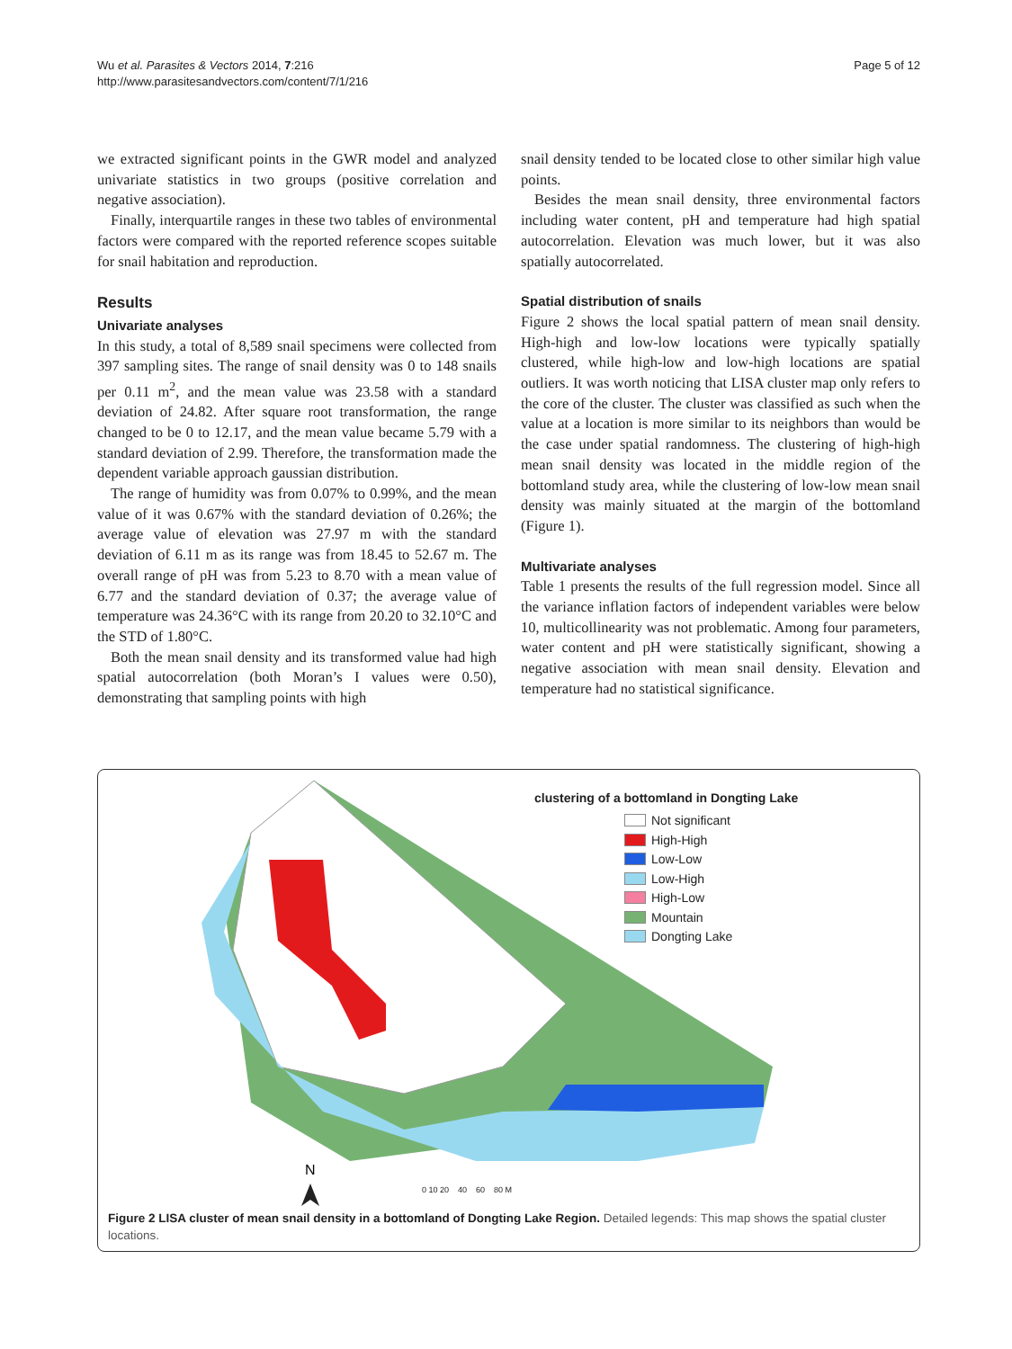Wu et al. Parasites & Vectors 2014, 7:216
http://www.parasitesandvectors.com/content/7/1/216
Page 5 of 12
we extracted significant points in the GWR model and analyzed univariate statistics in two groups (positive correlation and negative association).
Finally, interquartile ranges in these two tables of environmental factors were compared with the reported reference scopes suitable for snail habitation and reproduction.
Results
Univariate analyses
In this study, a total of 8,589 snail specimens were collected from 397 sampling sites. The range of snail density was 0 to 148 snails per 0.11 m<sup>2</sup>, and the mean value was 23.58 with a standard deviation of 24.82. After square root transformation, the range changed to be 0 to 12.17, and the mean value became 5.79 with a standard deviation of 2.99. Therefore, the transformation made the dependent variable approach gaussian distribution.
The range of humidity was from 0.07% to 0.99%, and the mean value of it was 0.67% with the standard deviation of 0.26%; the average value of elevation was 27.97 m with the standard deviation of 6.11 m as its range was from 18.45 to 52.67 m. The overall range of pH was from 5.23 to 8.70 with a mean value of 6.77 and the standard deviation of 0.37; the average value of temperature was 24.36°C with its range from 20.20 to 32.10°C and the STD of 1.80°C.
Both the mean snail density and its transformed value had high spatial autocorrelation (both Moran’s I values were 0.50), demonstrating that sampling points with high
snail density tended to be located close to other similar high value points.
Besides the mean snail density, three environmental factors including water content, pH and temperature had high spatial autocorrelation. Elevation was much lower, but it was also spatially autocorrelated.
Spatial distribution of snails
Figure 2 shows the local spatial pattern of mean snail density. High-high and low-low locations were typically spatially clustered, while high-low and low-high locations are spatial outliers. It was worth noticing that LISA cluster map only refers to the core of the cluster. The cluster was classified as such when the value at a location is more similar to its neighbors than would be the case under spatial randomness. The clustering of high-high mean snail density was located in the middle region of the bottomland study area, while the clustering of low-low mean snail density was mainly situated at the margin of the bottomland (Figure 1).
Multivariate analyses
Table 1 presents the results of the full regression model. Since all the variance inflation factors of independent variables were below 10, multicollinearity was not problematic. Among four parameters, water content and pH were statistically significant, showing a negative association with mean snail density. Elevation and temperature had no statistical significance.
N
clustering of a bottomland in Dongting Lake
Not significant
High-High
Low-Low
Low-High
High-Low
Mountain
Dongting Lake
0 10 20 40 60 80 M
Figure 2 LISA cluster of mean snail density in a bottomland of Dongting Lake Region. Detailed legends: This map shows the spatial cluster locations.